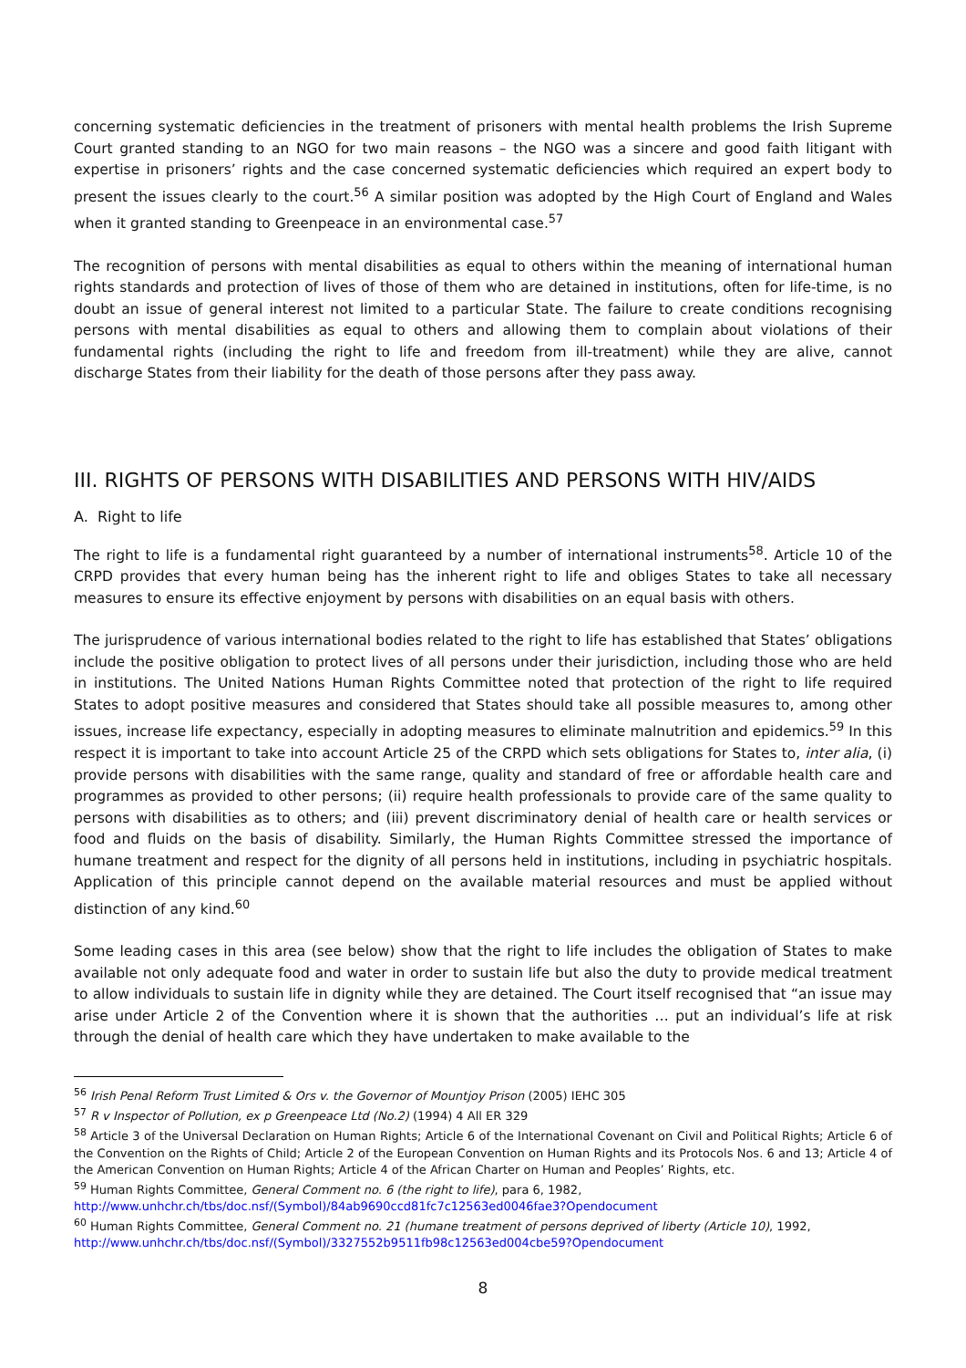concerning systematic deficiencies in the treatment of prisoners with mental health problems the Irish Supreme Court granted standing to an NGO for two main reasons – the NGO was a sincere and good faith litigant with expertise in prisoners’ rights and the case concerned systematic deficiencies which required an expert body to present the issues clearly to the court.<sup>56</sup> A similar position was adopted by the High Court of England and Wales when it granted standing to Greenpeace in an environmental case.<sup>57</sup>
The recognition of persons with mental disabilities as equal to others within the meaning of international human rights standards and protection of lives of those of them who are detained in institutions, often for life-time, is no doubt an issue of general interest not limited to a particular State. The failure to create conditions recognising persons with mental disabilities as equal to others and allowing them to complain about violations of their fundamental rights (including the right to life and freedom from ill-treatment) while they are alive, cannot discharge States from their liability for the death of those persons after they pass away.
III. RIGHTS OF PERSONS WITH DISABILITIES AND PERSONS WITH HIV/AIDS
A. Right to life
The right to life is a fundamental right guaranteed by a number of international instruments<sup>58</sup>. Article 10 of the CRPD provides that every human being has the inherent right to life and obliges States to take all necessary measures to ensure its effective enjoyment by persons with disabilities on an equal basis with others.
The jurisprudence of various international bodies related to the right to life has established that States’ obligations include the positive obligation to protect lives of all persons under their jurisdiction, including those who are held in institutions. The United Nations Human Rights Committee noted that protection of the right to life required States to adopt positive measures and considered that States should take all possible measures to, among other issues, increase life expectancy, especially in adopting measures to eliminate malnutrition and epidemics.<sup>59</sup> In this respect it is important to take into account Article 25 of the CRPD which sets obligations for States to, inter alia, (i) provide persons with disabilities with the same range, quality and standard of free or affordable health care and programmes as provided to other persons; (ii) require health professionals to provide care of the same quality to persons with disabilities as to others; and (iii) prevent discriminatory denial of health care or health services or food and fluids on the basis of disability. Similarly, the Human Rights Committee stressed the importance of humane treatment and respect for the dignity of all persons held in institutions, including in psychiatric hospitals. Application of this principle cannot depend on the available material resources and must be applied without distinction of any kind.<sup>60</sup>
Some leading cases in this area (see below) show that the right to life includes the obligation of States to make available not only adequate food and water in order to sustain life but also the duty to provide medical treatment to allow individuals to sustain life in dignity while they are detained. The Court itself recognised that “an issue may arise under Article 2 of the Convention where it is shown that the authorities … put an individual’s life at risk through the denial of health care which they have undertaken to make available to the
<sup>56</sup> Irish Penal Reform Trust Limited & Ors v. the Governor of Mountjoy Prison (2005) IEHC 305
<sup>57</sup> R v Inspector of Pollution, ex p Greenpeace Ltd (No.2) (1994) 4 All ER 329
<sup>58</sup> Article 3 of the Universal Declaration on Human Rights; Article 6 of the International Covenant on Civil and Political Rights; Article 6 of the Convention on the Rights of Child; Article 2 of the European Convention on Human Rights and its Protocols Nos. 6 and 13; Article 4 of the American Convention on Human Rights; Article 4 of the African Charter on Human and Peoples’ Rights, etc.
<sup>59</sup> Human Rights Committee, General Comment no. 6 (the right to life), para 6, 1982,
http://www.unhchr.ch/tbs/doc.nsf/(Symbol)/84ab9690ccd81fc7c12563ed0046fae3?Opendocument
<sup>60</sup> Human Rights Committee, General Comment no. 21 (humane treatment of persons deprived of liberty (Article 10), 1992,
http://www.unhchr.ch/tbs/doc.nsf/(Symbol)/3327552b9511fb98c12563ed004cbe59?Opendocument
8